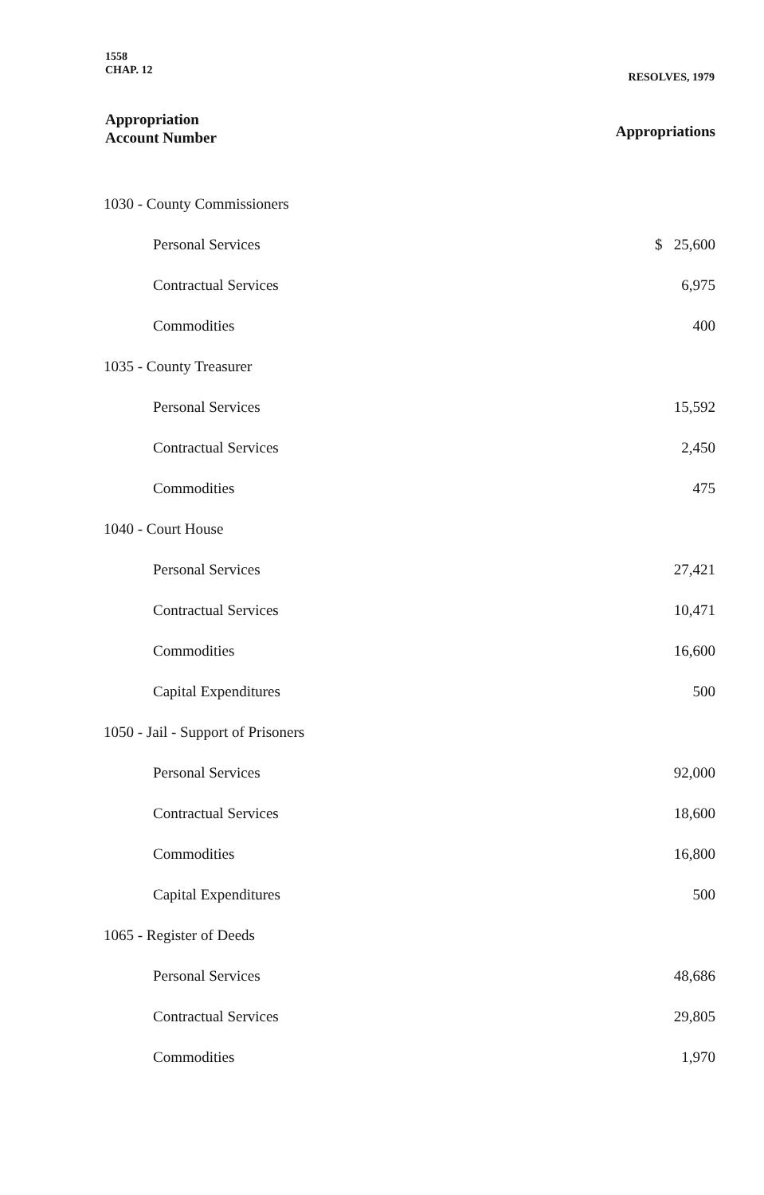1558
CHAP. 12
RESOLVES, 1979
Appropriation
Account Number
Appropriations
| 1030 - County Commissioners | |
| Personal Services | $ 25,600 |
| Contractual Services | 6,975 |
| Commodities | 400 |
| 1035 - County Treasurer | |
| Personal Services | 15,592 |
| Contractual Services | 2,450 |
| Commodities | 475 |
| 1040 - Court House | |
| Personal Services | 27,421 |
| Contractual Services | 10,471 |
| Commodities | 16,600 |
| Capital Expenditures | 500 |
| 1050 - Jail - Support of Prisoners | |
| Personal Services | 92,000 |
| Contractual Services | 18,600 |
| Commodities | 16,800 |
| Capital Expenditures | 500 |
| 1065 - Register of Deeds | |
| Personal Services | 48,686 |
| Contractual Services | 29,805 |
| Commodities | 1,970 |